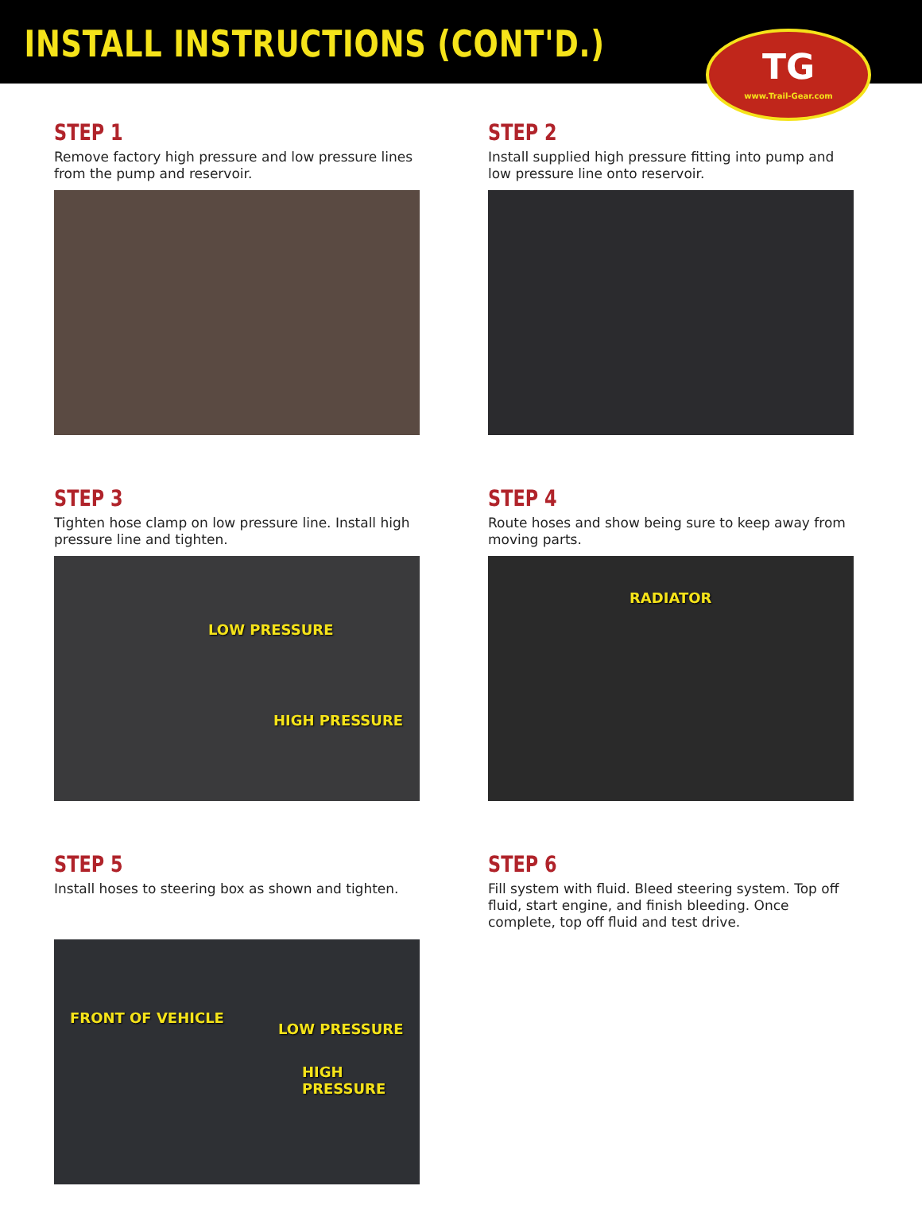INSTALL INSTRUCTIONS (CONT'D.)
TG
www.Trail-Gear.com
STEP 1
Remove factory high pressure and low pressure lines from the pump and reservoir.
STEP 2
Install supplied high pressure fitting into pump and low pressure line onto reservoir.
STEP 3
Tighten hose clamp on low pressure line. Install high pressure line and tighten.
LOW PRESSURE
HIGH PRESSURE
STEP 4
Route hoses and show being sure to keep away from moving parts.
RADIATOR
STEP 5
Install hoses to steering box as shown and tighten.
FRONT OF VEHICLE
LOW PRESSURE
HIGH PRESSURE
STEP 6
Fill system with fluid. Bleed steering system. Top off fluid, start engine, and finish bleeding. Once complete, top off fluid and test drive.